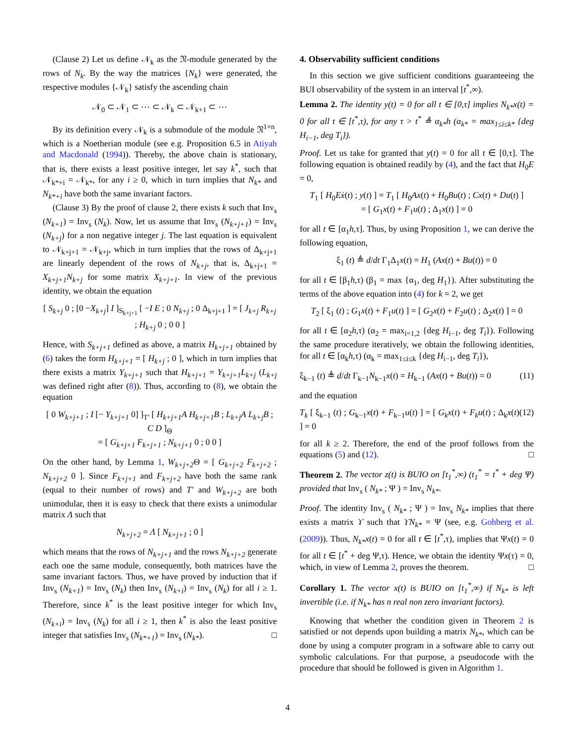(Clause 2) Let us define 𝒩<sub>k</sub> as the 𝔑-module generated by the rows of N<sub>k</sub>. By the way the matrices {N<sub>k</sub>} were generated, the respective modules {𝒩<sub>k</sub>} satisfy the ascending chain
𝒩<sub>0</sub> ⊂ 𝒩<sub>1</sub> ⊂ ⋯ ⊂ 𝒩<sub>k</sub> ⊂ 𝒩<sub>k+1</sub> ⊂ ⋯
By its definition every 𝒩<sub>k</sub> is a submodule of the module 𝔑<sup>1×n</sup>, which is a Noetherian module (see e.g. Proposition 6.5 in Atiyah and Macdonald (1994)). Thereby, the above chain is stationary, that is, there exists a least positive integer, let say k<sup>*</sup>, such that 𝒩<sub>k*+i</sub> = 𝒩<sub>k*</sub>, for any i ≥ 0, which in turn implies that N<sub>k*</sub> and N<sub>k*+i</sub> have both the same invariant factors.
(Clause 3) By the proof of clause 2, there exists k such that Inv<sub>s</sub> (N<sub>k+1</sub>) = Inv<sub>s</sub> (N<sub>k</sub>). Now, let us assume that Inv<sub>s</sub> (N<sub>k+j+1</sub>) = Inv<sub>s</sub> (N<sub>k+j</sub>) for a non negative integer j. The last equation is equivalent to 𝒩<sub>k+j+1</sub> = 𝒩<sub>k+j</sub>, which in turn implies that the rows of Δ<sub>k+j+1</sub> are linearly dependent of the rows of N<sub>k+j</sub>, that is, Δ<sub>k+j+1</sub> = X<sub>k+j+1</sub>N<sub>k+j</sub> for some matrix X<sub>k+j+1</sub>. In view of the previous identity, we obtain the equation
[ S<sub>k+j</sub> 0 ; [0 −X<sub>k+j</sub>] I ]<sub>S<sub>k+j+1</sub></sub> [ −I E ; 0 N<sub>k+j</sub> ; 0 Δ<sub>k+j+1</sub> ] = [ J<sub>k+j</sub> R<sub>k+j</sub> ; H<sub>k+j</sub> 0 ; 0 0 ]
Hence, with S<sub>k+j+1</sub> defined as above, a matrix H<sub>k+j+1</sub> obtained by (6) takes the form H<sub>k+j+1</sub> = [ H<sub>k+j</sub> ; 0 ], which in turn implies that there exists a matrix Y<sub>k+j+1</sub> such that H<sub>k+j+1</sub> = Y<sub>k+j+1</sub>L<sub>k+j</sub> (L<sub>k+j</sub> was defined right after (8)). Thus, according to (8), we obtain the equation
[ 0 W<sub>k+j+1</sub> ; I [− Y<sub>k+j+1</sub> 0] ]<sub>T′</sub> [ H<sub>k+j+1</sub>A H<sub>k+j+1</sub>B ; L<sub>k+j</sub>A L<sub>k+j</sub>B ; C D ]<sub>Θ</sub>
= [ G<sub>k+j+1</sub> F<sub>k+j+1</sub> ; N<sub>k+j+1</sub> 0 ; 0 0 ]
On the other hand, by Lemma 1, W<sub>k+j+2</sub> Θ = [ G<sub>k+j+2</sub> F<sub>k+j+2</sub> ; N<sub>k+j+2</sub> 0 ]. Since F<sub>k+j+1</sub> and F<sub>k+j+2</sub> have both the same rank (equal to their number of rows) and T′ and W<sub>k+j+2</sub> are both unimodular, then it is easy to check that there exists a unimodular matrix Λ such that
N<sub>k+j+2</sub> = Λ [ N<sub>k+j+1</sub> ; 0 ]
which means that the rows of N<sub>k+j+1</sub> and the rows N<sub>k+j+2</sub> generate each one the same module, consequently, both matrices have the same invariant factors. Thus, we have proved by induction that if Inv<sub>s</sub> (N<sub>k+1</sub>) = Inv<sub>s</sub> (N<sub>k</sub>) then Inv<sub>s</sub> (N<sub>k+i</sub>) = Inv<sub>s</sub> (N<sub>k</sub>) for all i ≥ 1. Therefore, since k<sup>*</sup> is the least positive integer for which Inv<sub>s</sub> (N<sub>k+i</sub>) = Inv<sub>s</sub> (N<sub>k</sub>) for all i ≥ 1, then k<sup>*</sup> is also the least positive integer that satisfies Inv<sub>s</sub> (N<sub>k*+1</sub>) = Inv<sub>s</sub> (N<sub>k*</sub>). □
4. Observability sufficient conditions
In this section we give sufficient conditions guaranteeing the BUI observability of the system in an interval [t<sup>*</sup>,∞).
Lemma 2. The identity y(t) = 0 for all t ∈ [0,τ] implies N<sub>k*</sub>x(t) = 0 for all t ∈ [t<sup>*</sup>,τ), for any τ > t<sup>*</sup> ≜ α<sub>k*</sub>h (α<sub>k*</sub> = max<sub>1≤i≤k*</sub> {deg H<sub>i−1</sub>, deg T<sub>i</sub>}).
Proof. Let us take for granted that y(t) = 0 for all t ∈ [0,τ]. The following equation is obtained readily by (4), and the fact that H<sub>0</sub>E = 0,
T<sub>1</sub> [ H<sub>0</sub>Eẋ(t) ; y(t) ] = T<sub>1</sub> [ H<sub>0</sub>Ax(t) + H<sub>0</sub>Bu(t) ; Cx(t) + Du(t) ]
= [ G<sub>1</sub>x(t) + F<sub>1</sub>u(t) ; Δ<sub>1</sub>x(t) ] = 0
for all t ∈ [α<sub>1</sub>h,τ]. Thus, by using Proposition 1, we can derive the following equation,
ξ<sub>1</sub> (t) ≜ d/dt Γ<sub>1</sub>Δ<sub>1</sub>x(t) = H<sub>1</sub> (Ax(t) + Bu(t)) = 0
for all t ∈ [β<sub>1</sub>h,τ) (β<sub>1</sub> = max {α<sub>1</sub>, deg H<sub>1</sub>}). After substituting the terms of the above equation into (4) for k = 2, we get
T<sub>2</sub> [ ξ<sub>1</sub> (t) ; G<sub>1</sub>x(t) + F<sub>1</sub>u(t) ] = [ G<sub>2</sub>x(t) + F<sub>2</sub>u(t) ; Δ<sub>2</sub>x(t) ] = 0
for all t ∈ [α<sub>2</sub>h,τ) (α<sub>2</sub> = max<sub>i=1,2</sub> {deg H<sub>i−1</sub>, deg T<sub>i</sub>}). Following the same procedure iteratively, we obtain the following identities, for all t ∈ [α<sub>k</sub>h,τ) (α<sub>k</sub> = max<sub>1≤i≤k</sub> {deg H<sub>i−1</sub>, deg T<sub>i</sub>}),
ξ<sub>k−1</sub> (t) ≜ d/dt Γ<sub>k−1</sub>N<sub>k−1</sub>x(t) = H<sub>k−1</sub> (Ax(t) + Bu(t)) = 0 (11)
and the equation
T<sub>k</sub> [ ξ<sub>k−1</sub> (t) ; G<sub>k−1</sub>x(t) + F<sub>k−1</sub>u(t) ] = [ G<sub>k</sub>x(t) + F<sub>k</sub>u(t) ; Δ<sub>k</sub>x(t) ] = 0 (12)
for all k ≥ 2. Therefore, the end of the proof follows from the equations (5) and (12). □
Theorem 2. The vector z(t) is BUIO on [t<sub>1</sub><sup>*</sup>,∞) (t<sub>1</sub><sup>*</sup> = t<sup>*</sup> + deg Ψ) provided that Inv<sub>s</sub> ( N<sub>k*</sub> ; Ψ ) = Inv<sub>s</sub> N<sub>k*</sub>.
Proof. The identity Inv<sub>s</sub> ( N<sub>k*</sub> ; Ψ ) = Inv<sub>s</sub> N<sub>k*</sub> implies that there exists a matrix ϒ such that ϒN<sub>k*</sub> = Ψ (see, e.g. Gohberg et al. (2009)). Thus, N<sub>k*</sub>x(t) = 0 for all t ∈ [t<sup>*</sup>,τ), implies that Ψx(t) = 0 for all t ∈ [t<sup>*</sup> + deg Ψ,τ). Hence, we obtain the identity Ψx(τ) = 0, which, in view of Lemma 2, proves the theorem. □
Corollary 1. The vector x(t) is BUIO on [t<sub>1</sub><sup>*</sup>,∞) if N<sub>k*</sub> is left invertible (i.e. if N<sub>k*</sub> has n real non zero invariant factors).
Knowing that whether the condition given in Theorem 2 is satisfied or not depends upon building a matrix N<sub>k*</sub>, which can be done by using a computer program in a software able to carry out symbolic calculations. For that purpose, a pseudocode with the procedure that should be followed is given in Algorithm 1.
4